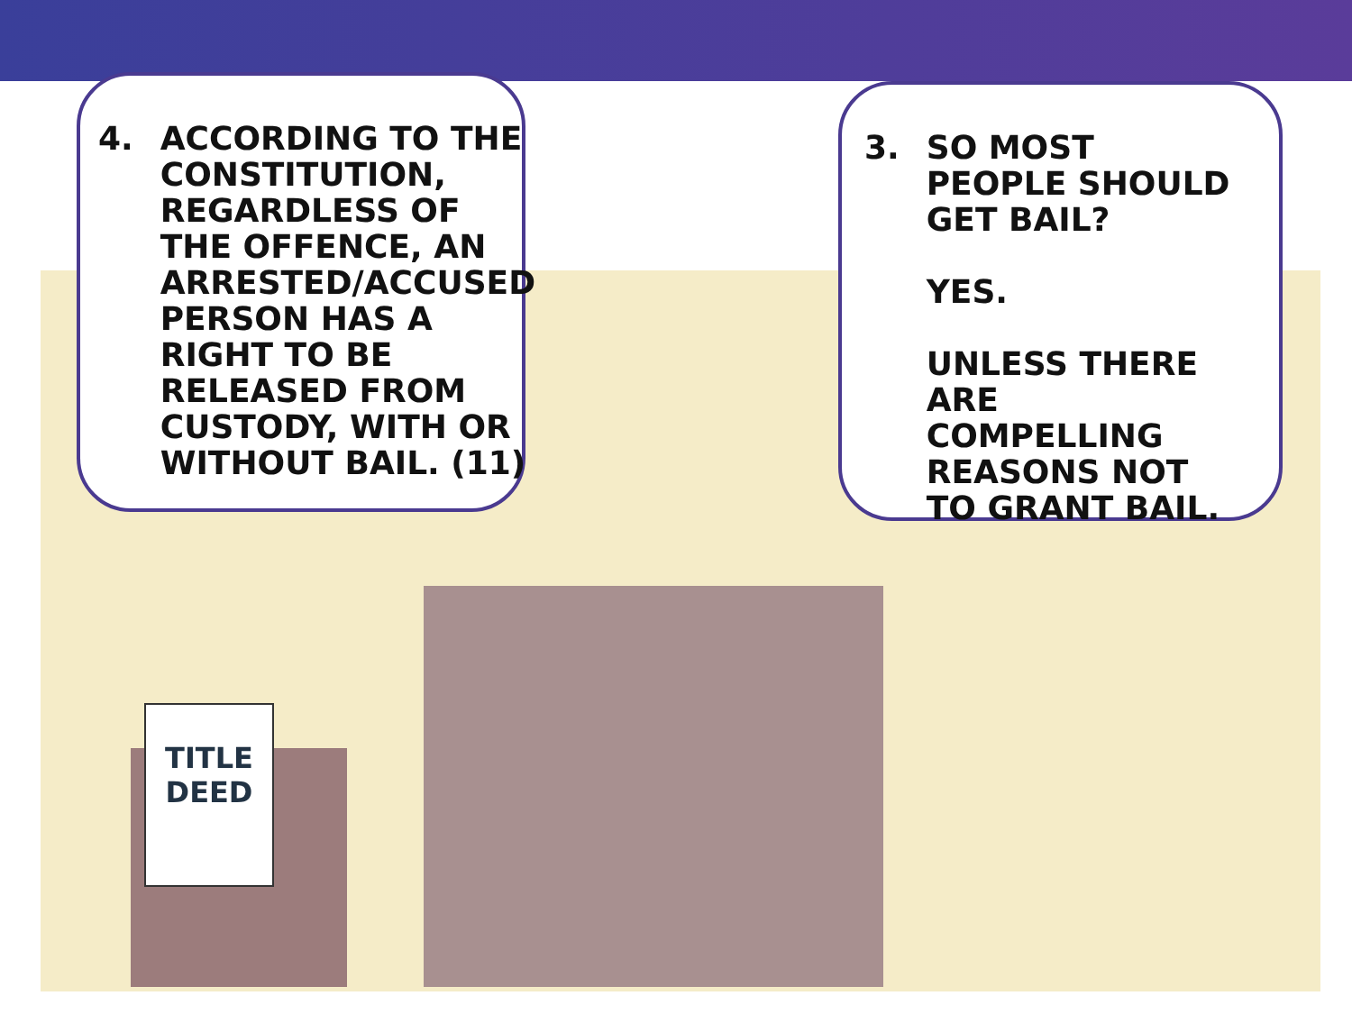4. ACCORDING TO THE CONSTITUTION, REGARDLESS OF THE OFFENCE, AN ARRESTED/ACCUSED PERSON HAS A RIGHT TO BE RELEASED FROM CUSTODY, WITH OR WITHOUT BAIL. (11)
3. SO MOST PEOPLE SHOULD GET BAIL?
YES.
UNLESS THERE ARE COMPELLING REASONS NOT TO GRANT BAIL.
TITLE
DEED